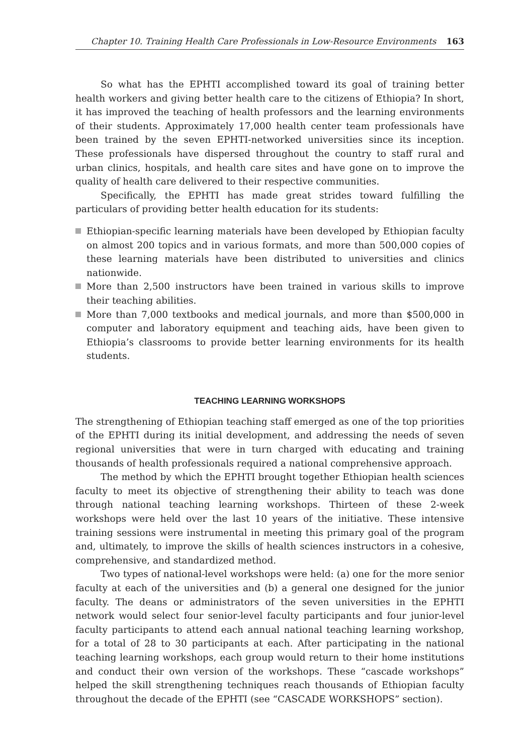Chapter 10. Training Health Care Professionals in Low-Resource Environments 163
So what has the EPHTI accomplished toward its goal of training better health workers and giving better health care to the citizens of Ethiopia? In short, it has improved the teaching of health professors and the learning environments of their students. Approximately 17,000 health center team professionals have been trained by the seven EPHTI-networked universities since its inception. These professionals have dispersed throughout the country to staff rural and urban clinics, hospitals, and health care sites and have gone on to improve the quality of health care delivered to their respective communities.
Specifically, the EPHTI has made great strides toward fulfilling the particulars of providing better health education for its students:
Ethiopian-specific learning materials have been developed by Ethiopian faculty on almost 200 topics and in various formats, and more than 500,000 copies of these learning materials have been distributed to universities and clinics nationwide.
More than 2,500 instructors have been trained in various skills to improve their teaching abilities.
More than 7,000 textbooks and medical journals, and more than $500,000 in computer and laboratory equipment and teaching aids, have been given to Ethiopia’s classrooms to provide better learning environments for its health students.
TEACHING LEARNING WORKSHOPS
The strengthening of Ethiopian teaching staff emerged as one of the top priorities of the EPHTI during its initial development, and addressing the needs of seven regional universities that were in turn charged with educating and training thousands of health professionals required a national comprehensive approach.
The method by which the EPHTI brought together Ethiopian health sciences faculty to meet its objective of strengthening their ability to teach was done through national teaching learning workshops. Thirteen of these 2-week workshops were held over the last 10 years of the initiative. These intensive training sessions were instrumental in meeting this primary goal of the program and, ultimately, to improve the skills of health sciences instructors in a cohesive, comprehensive, and standardized method.
Two types of national-level workshops were held: (a) one for the more senior faculty at each of the universities and (b) a general one designed for the junior faculty. The deans or administrators of the seven universities in the EPHTI network would select four senior-level faculty participants and four junior-level faculty participants to attend each annual national teaching learning workshop, for a total of 28 to 30 participants at each. After participating in the national teaching learning workshops, each group would return to their home institutions and conduct their own version of the workshops. These “cascade workshops” helped the skill strengthening techniques reach thousands of Ethiopian faculty throughout the decade of the EPHTI (see “CASCADE WORKSHOPS” section).